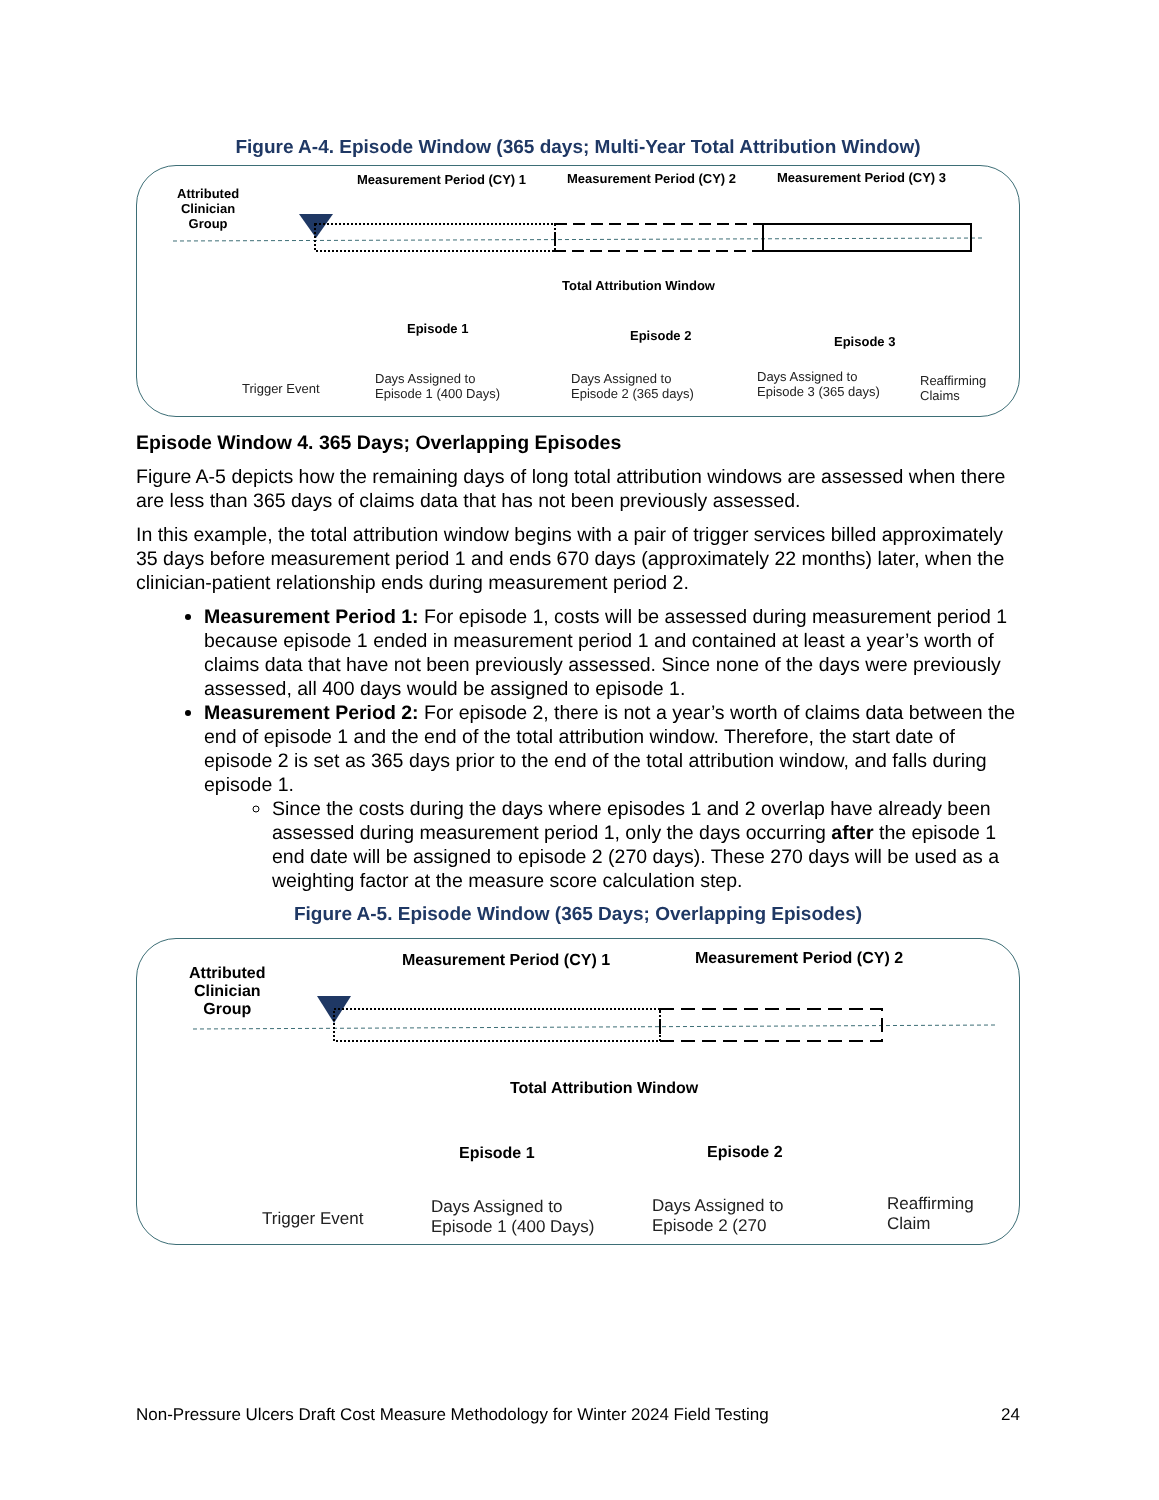Figure A-4. Episode Window (365 days; Multi-Year Total Attribution Window)
Attributed
Clinician
Group
Measurement Period (CY) 1 Measurement Period (CY) 2 Measurement Period (CY) 3
Total Attribution Window
Episode 1 Episode 2 Episode 3
Trigger Event
Days Assigned to
Episode 1 (400 Days)
Days Assigned to
Episode 2 (365 days)
Days Assigned to
Episode 3 (365 days)
Reaffirming
Claims
Episode Window 4. 365 Days; Overlapping Episodes
Figure A-5 depicts how the remaining days of long total attribution windows are assessed when there are less than 365 days of claims data that has not been previously assessed.
In this example, the total attribution window begins with a pair of trigger services billed approximately 35 days before measurement period 1 and ends 670 days (approximately 22 months) later, when the clinician-patient relationship ends during measurement period 2.
Measurement Period 1: For episode 1, costs will be assessed during measurement period 1 because episode 1 ended in measurement period 1 and contained at least a year’s worth of claims data that have not been previously assessed. Since none of the days were previously assessed, all 400 days would be assigned to episode 1.
Measurement Period 2: For episode 2, there is not a year’s worth of claims data between the end of episode 1 and the end of the total attribution window. Therefore, the start date of episode 2 is set as 365 days prior to the end of the total attribution window, and falls during episode 1.
Since the costs during the days where episodes 1 and 2 overlap have already been assessed during measurement period 1, only the days occurring after the episode 1 end date will be assigned to episode 2 (270 days). These 270 days will be used as a weighting factor at the measure score calculation step.
Figure A-5. Episode Window (365 Days; Overlapping Episodes)
Attributed
Clinician
Group
Measurement Period (CY) 1 Measurement Period (CY) 2
Total Attribution Window
Episode 1 Episode 2
Trigger Event
Days Assigned to
Episode 1 (400 Days)
Days Assigned to
Episode 2 (270
Reaffirming
Claim
Non-Pressure Ulcers Draft Cost Measure Methodology for Winter 2024 Field Testing 24